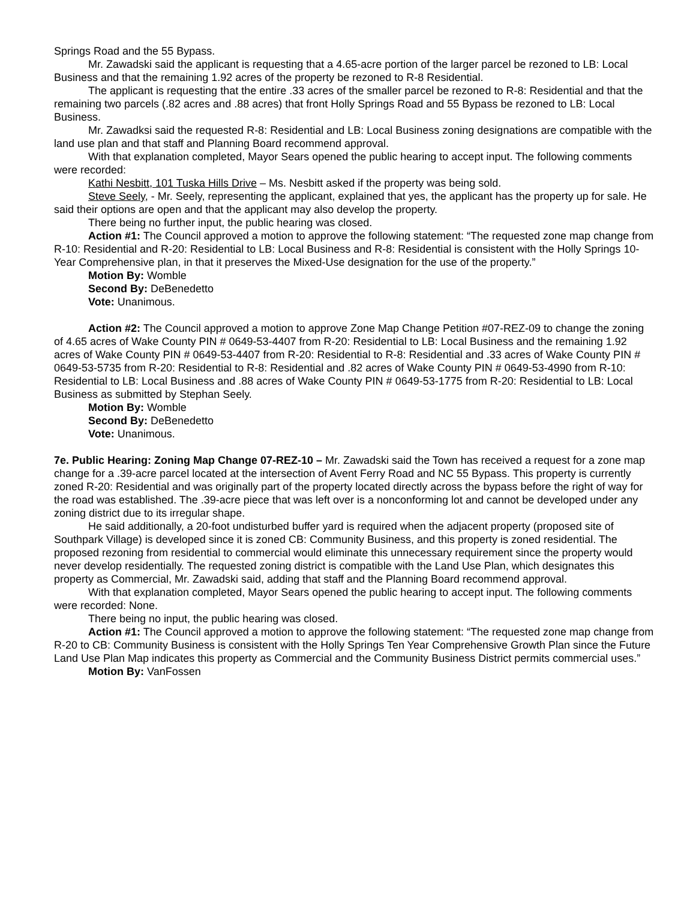Springs Road and the 55 Bypass.
Mr. Zawadski said the applicant is requesting that a 4.65-acre portion of the larger parcel be rezoned to LB: Local Business and that the remaining 1.92 acres of the property be rezoned to R-8 Residential.
The applicant is requesting that the entire .33 acres of the smaller parcel be rezoned to R-8: Residential and that the remaining two parcels (.82 acres and .88 acres) that front Holly Springs Road and 55 Bypass be rezoned to LB: Local Business.
Mr. Zawadksi said the requested R-8: Residential and LB: Local Business zoning designations are compatible with the land use plan and that staff and Planning Board recommend approval.
With that explanation completed, Mayor Sears opened the public hearing to accept input. The following comments were recorded:
Kathi Nesbitt, 101 Tuska Hills Drive – Ms. Nesbitt asked if the property was being sold.
Steve Seely, - Mr. Seely, representing the applicant, explained that yes, the applicant has the property up for sale. He said their options are open and that the applicant may also develop the property.
There being no further input, the public hearing was closed.
Action #1: The Council approved a motion to approve the following statement: “The requested zone map change from R-10: Residential and R-20: Residential to LB: Local Business and R-8: Residential is consistent with the Holly Springs 10-Year Comprehensive plan, in that it preserves the Mixed-Use designation for the use of the property.”
Motion By: Womble
Second By: DeBenedetto
Vote: Unanimous.
Action #2: The Council approved a motion to approve Zone Map Change Petition #07-REZ-09 to change the zoning of 4.65 acres of Wake County PIN # 0649-53-4407 from R-20: Residential to LB: Local Business and the remaining 1.92 acres of Wake County PIN # 0649-53-4407 from R-20: Residential to R-8: Residential and .33 acres of Wake County PIN # 0649-53-5735 from R-20: Residential to R-8: Residential and .82 acres of Wake County PIN # 0649-53-4990 from R-10: Residential to LB: Local Business and .88 acres of Wake County PIN # 0649-53-1775 from R-20: Residential to LB: Local Business as submitted by Stephan Seely.
Motion By: Womble
Second By: DeBenedetto
Vote: Unanimous.
7e. Public Hearing: Zoning Map Change 07-REZ-10 – Mr. Zawadski said the Town has received a request for a zone map change for a .39-acre parcel located at the intersection of Avent Ferry Road and NC 55 Bypass. This property is currently zoned R-20: Residential and was originally part of the property located directly across the bypass before the right of way for the road was established. The .39-acre piece that was left over is a nonconforming lot and cannot be developed under any zoning district due to its irregular shape.
He said additionally, a 20-foot undisturbed buffer yard is required when the adjacent property (proposed site of Southpark Village) is developed since it is zoned CB: Community Business, and this property is zoned residential. The proposed rezoning from residential to commercial would eliminate this unnecessary requirement since the property would never develop residentially. The requested zoning district is compatible with the Land Use Plan, which designates this property as Commercial, Mr. Zawadski said, adding that staff and the Planning Board recommend approval.
With that explanation completed, Mayor Sears opened the public hearing to accept input. The following comments were recorded: None.
There being no input, the public hearing was closed.
Action #1: The Council approved a motion to approve the following statement: “The requested zone map change from R-20 to CB: Community Business is consistent with the Holly Springs Ten Year Comprehensive Growth Plan since the Future Land Use Plan Map indicates this property as Commercial and the Community Business District permits commercial uses.”
Motion By: VanFossen